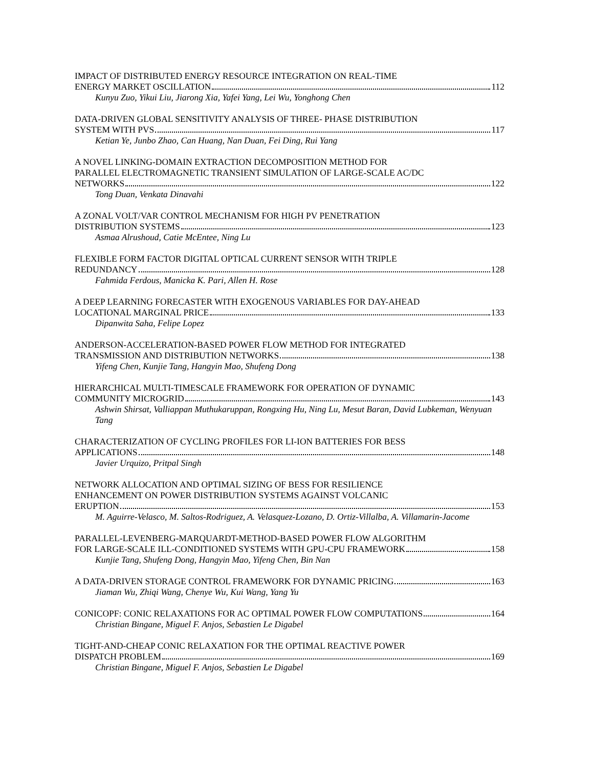IMPACT OF DISTRIBUTED ENERGY RESOURCE INTEGRATION ON REAL-TIME
ENERGY MARKET OSCILLATION 112
Kunyu Zuo, Yikui Liu, Jiarong Xia, Yafei Yang, Lei Wu, Yonghong Chen
DATA-DRIVEN GLOBAL SENSITIVITY ANALYSIS OF THREE- PHASE DISTRIBUTION
SYSTEM WITH PVS 117
Ketian Ye, Junbo Zhao, Can Huang, Nan Duan, Fei Ding, Rui Yang
A NOVEL LINKING-DOMAIN EXTRACTION DECOMPOSITION METHOD FOR
PARALLEL ELECTROMAGNETIC TRANSIENT SIMULATION OF LARGE-SCALE AC/DC
NETWORKS 122
Tong Duan, Venkata Dinavahi
A ZONAL VOLT/VAR CONTROL MECHANISM FOR HIGH PV PENETRATION
DISTRIBUTION SYSTEMS 123
Asmaa Alrushoud, Catie McEntee, Ning Lu
FLEXIBLE FORM FACTOR DIGITAL OPTICAL CURRENT SENSOR WITH TRIPLE
REDUNDANCY 128
Fahmida Ferdous, Manicka K. Pari, Allen H. Rose
A DEEP LEARNING FORECASTER WITH EXOGENOUS VARIABLES FOR DAY-AHEAD
LOCATIONAL MARGINAL PRICE 133
Dipanwita Saha, Felipe Lopez
ANDERSON-ACCELERATION-BASED POWER FLOW METHOD FOR INTEGRATED
TRANSMISSION AND DISTRIBUTION NETWORKS 138
Yifeng Chen, Kunjie Tang, Hangyin Mao, Shufeng Dong
HIERARCHICAL MULTI-TIMESCALE FRAMEWORK FOR OPERATION OF DYNAMIC
COMMUNITY MICROGRID 143
Ashwin Shirsat, Valliappan Muthukaruppan, Rongxing Hu, Ning Lu, Mesut Baran, David Lubkeman, Wenyuan Tang
CHARACTERIZATION OF CYCLING PROFILES FOR LI-ION BATTERIES FOR BESS
APPLICATIONS 148
Javier Urquizo, Pritpal Singh
NETWORK ALLOCATION AND OPTIMAL SIZING OF BESS FOR RESILIENCE
ENHANCEMENT ON POWER DISTRIBUTION SYSTEMS AGAINST VOLCANIC
ERUPTION 153
M. Aguirre-Velasco, M. Saltos-Rodriguez, A. Velasquez-Lozano, D. Ortiz-Villalba, A. Villamarin-Jacome
PARALLEL-LEVENBERG-MARQUARDT-METHOD-BASED POWER FLOW ALGORITHM
FOR LARGE-SCALE ILL-CONDITIONED SYSTEMS WITH GPU-CPU FRAMEWORK 158
Kunjie Tang, Shufeng Dong, Hangyin Mao, Yifeng Chen, Bin Nan
A DATA-DRIVEN STORAGE CONTROL FRAMEWORK FOR DYNAMIC PRICING 163
Jiaman Wu, Zhiqi Wang, Chenye Wu, Kui Wang, Yang Yu
CONICOPF: CONIC RELAXATIONS FOR AC OPTIMAL POWER FLOW COMPUTATIONS 164
Christian Bingane, Miguel F. Anjos, Sebastien Le Digabel
TIGHT-AND-CHEAP CONIC RELAXATION FOR THE OPTIMAL REACTIVE POWER
DISPATCH PROBLEM 169
Christian Bingane, Miguel F. Anjos, Sebastien Le Digabel